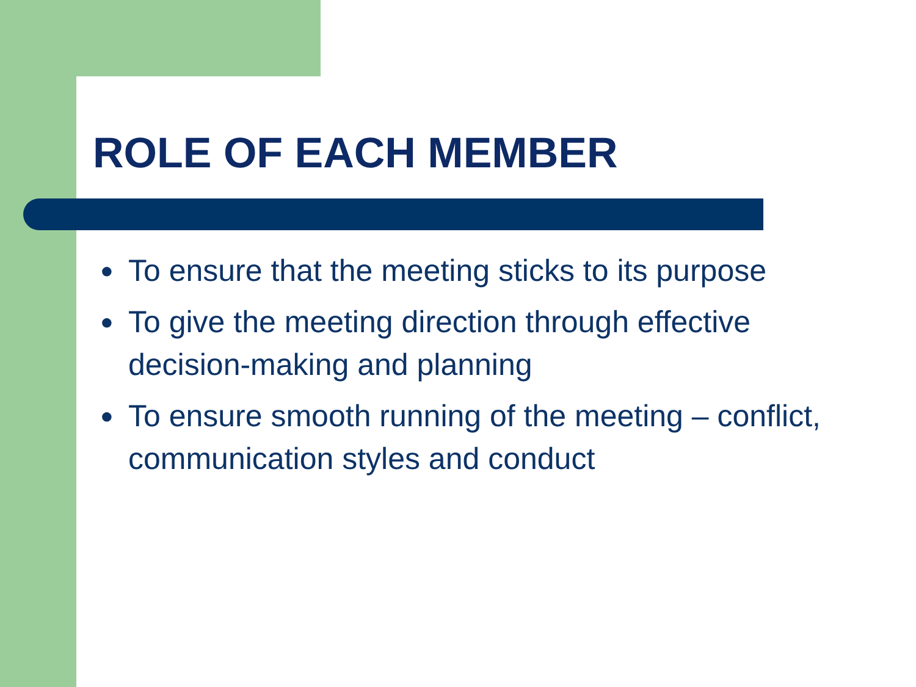ROLE OF EACH MEMBER
● To ensure that the meeting sticks to its purpose
● To give the meeting direction through effective decision-making and planning
● To ensure smooth running of the meeting – conflict, communication styles and conduct